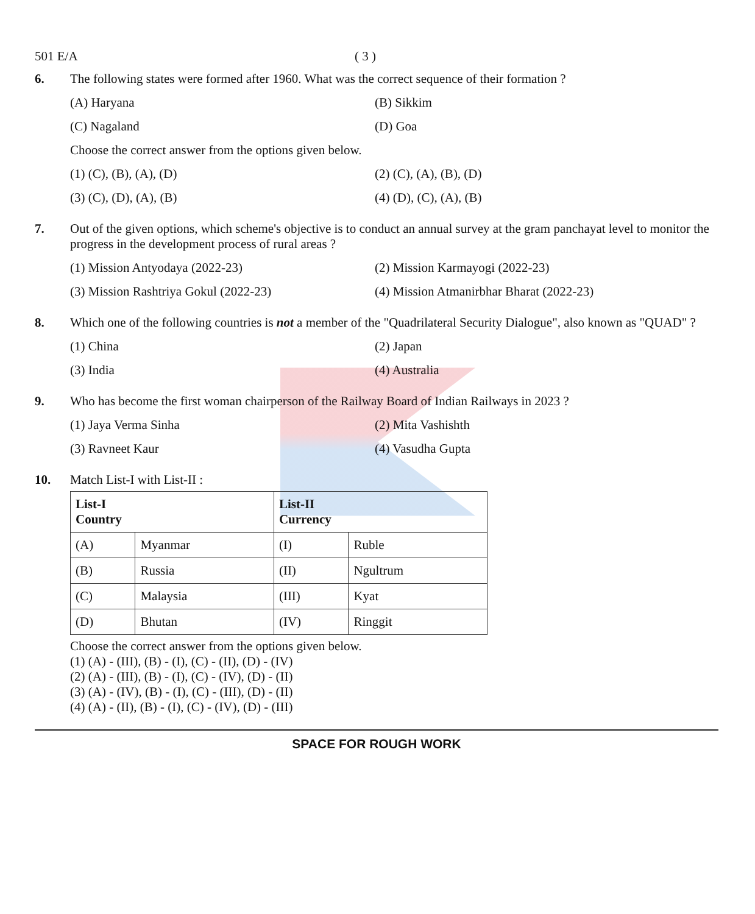501 E/A ( 3 )
6. The following states were formed after 1960. What was the correct sequence of their formation ?
(A) Haryana
(B) Sikkim
(C) Nagaland
(D) Goa
Choose the correct answer from the options given below.
(1) (C), (B), (A), (D)
(2) (C), (A), (B), (D)
(3) (C), (D), (A), (B)
(4) (D), (C), (A), (B)
7. Out of the given options, which scheme's objective is to conduct an annual survey at the gram panchayat level to monitor the progress in the development process of rural areas ?
(1) Mission Antyodaya (2022-23)
(2) Mission Karmayogi (2022-23)
(3) Mission Rashtriya Gokul (2022-23)
(4) Mission Atmanirbhar Bharat (2022-23)
8. Which one of the following countries is not a member of the "Quadrilateral Security Dialogue", also known as "QUAD" ?
(1) China
(2) Japan
(3) India
(4) Australia
9. Who has become the first woman chairperson of the Railway Board of Indian Railways in 2023 ?
(1) Jaya Verma Sinha
(2) Mita Vashishth
(3) Ravneet Kaur
(4) Vasudha Gupta
10. Match List-I with List-II :
| List-I Country | | List-II Currency | |
| --- | --- | --- | --- |
| (A) | Myanmar | (I) | Ruble |
| (B) | Russia | (II) | Ngultrum |
| (C) | Malaysia | (III) | Kyat |
| (D) | Bhutan | (IV) | Ringgit |
Choose the correct answer from the options given below.
(1) (A) - (III), (B) - (I), (C) - (II), (D) - (IV)
(2) (A) - (III), (B) - (I), (C) - (IV), (D) - (II)
(3) (A) - (IV), (B) - (I), (C) - (III), (D) - (II)
(4) (A) - (II), (B) - (I), (C) - (IV), (D) - (III)
SPACE FOR ROUGH WORK